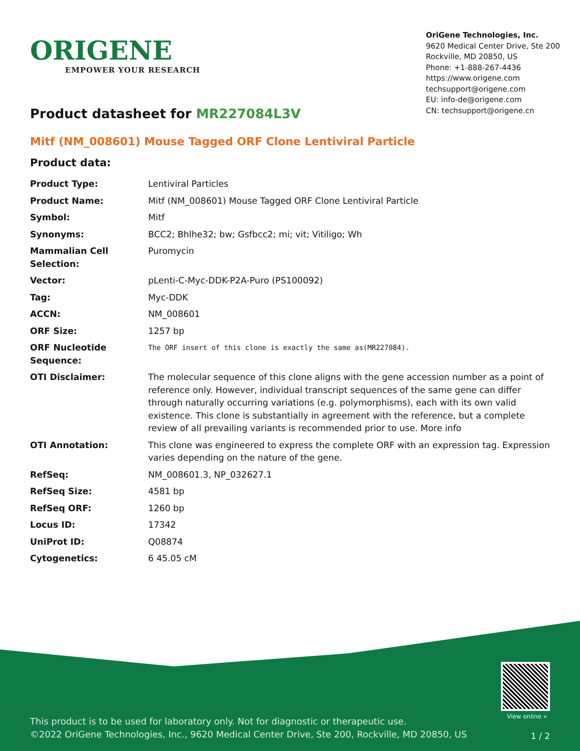ORIGENE
EMPOWER YOUR RESEARCH
OriGene Technologies, Inc.
9620 Medical Center Drive, Ste 200
Rockville, MD 20850, US
Phone: +1-888-267-4436
https://www.origene.com
techsupport@origene.com
EU: info-de@origene.com
CN: techsupport@origene.cn
Product datasheet for MR227084L3V
Mitf (NM_008601) Mouse Tagged ORF Clone Lentiviral Particle
Product data:
| Product Type: | Lentiviral Particles |
| Product Name: | Mitf (NM_008601) Mouse Tagged ORF Clone Lentiviral Particle |
| Symbol: | Mitf |
| Synonyms: | BCC2; Bhlhe32; bw; Gsfbcc2; mi; vit; Vitiligo; Wh |
| Mammalian Cell Selection: | Puromycin |
| Vector: | pLenti-C-Myc-DDK-P2A-Puro (PS100092) |
| Tag: | Myc-DDK |
| ACCN: | NM_008601 |
| ORF Size: | 1257 bp |
| ORF Nucleotide Sequence: | The ORF insert of this clone is exactly the same as(MR227084). |
| OTI Disclaimer: | The molecular sequence of this clone aligns with the gene accession number as a point of reference only. However, individual transcript sequences of the same gene can differ through naturally occurring variations (e.g. polymorphisms), each with its own valid existence. This clone is substantially in agreement with the reference, but a complete review of all prevailing variants is recommended prior to use. More info |
| OTI Annotation: | This clone was engineered to express the complete ORF with an expression tag. Expression varies depending on the nature of the gene. |
| RefSeq: | NM_008601.3 , NP_032627.1 |
| RefSeq Size: | 4581 bp |
| RefSeq ORF: | 1260 bp |
| Locus ID: | 17342 |
| UniProt ID: | Q08874 |
| Cytogenetics: | 6 45.05 cM |
View online »
This product is to be used for laboratory only. Not for diagnostic or therapeutic use.
©2022 OriGene Technologies, Inc., 9620 Medical Center Drive, Ste 200, Rockville, MD 20850, US
1 / 2